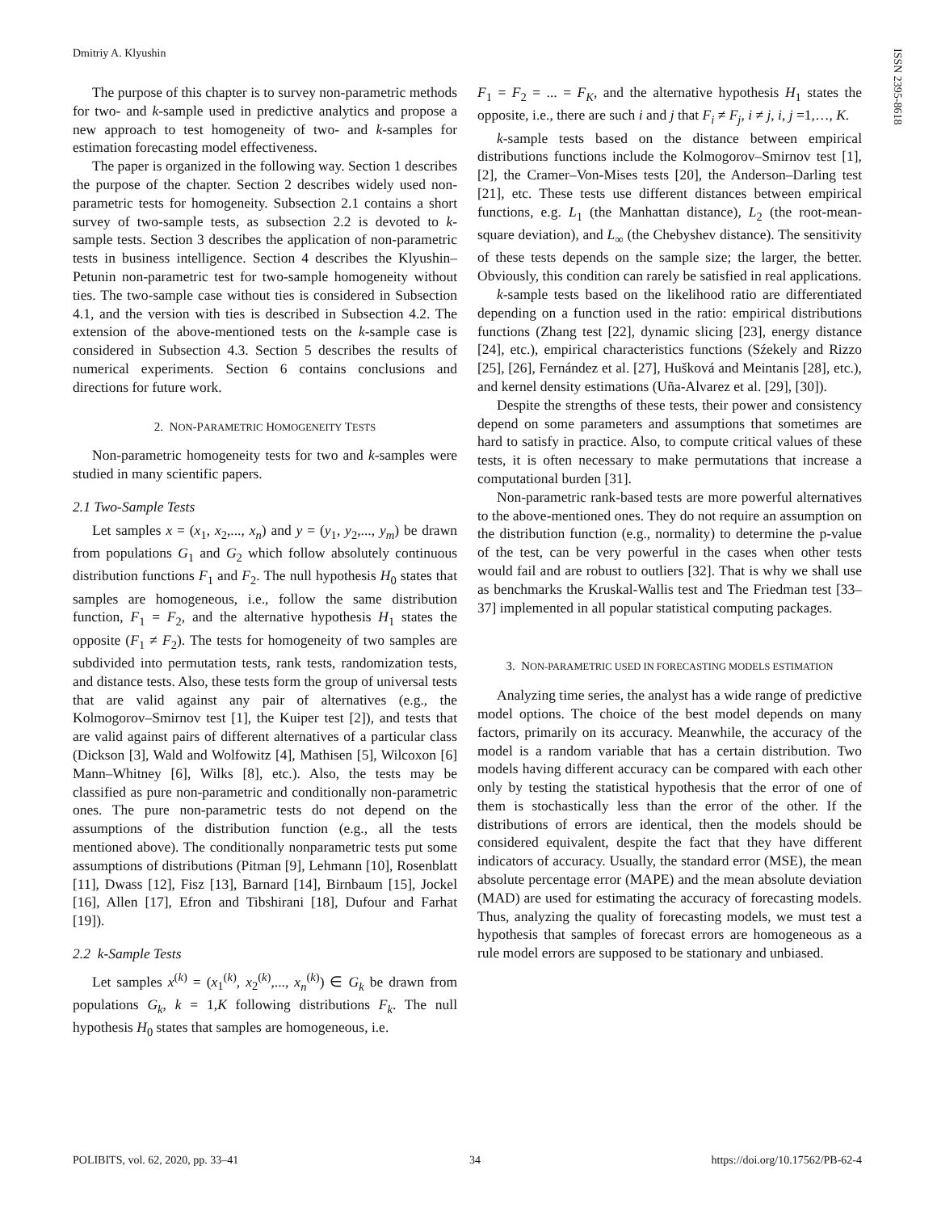Dmitriy A. Klyushin
ISSN 2395-8618
The purpose of this chapter is to survey non-parametric methods for two- and k-sample used in predictive analytics and propose a new approach to test homogeneity of two- and k-samples for estimation forecasting model effectiveness.
The paper is organized in the following way. Section 1 describes the purpose of the chapter. Section 2 describes widely used non-parametric tests for homogeneity. Subsection 2.1 contains a short survey of two-sample tests, as subsection 2.2 is devoted to k-sample tests. Section 3 describes the application of non-parametric tests in business intelligence. Section 4 describes the Klyushin–Petunin non-parametric test for two-sample homogeneity without ties. The two-sample case without ties is considered in Subsection 4.1, and the version with ties is described in Subsection 4.2. The extension of the above-mentioned tests on the k-sample case is considered in Subsection 4.3. Section 5 describes the results of numerical experiments. Section 6 contains conclusions and directions for future work.
2. NON-PARAMETRIC HOMOGENEITY TESTS
Non-parametric homogeneity tests for two and k-samples were studied in many scientific papers.
2.1 Two-Sample Tests
Let samples x = (x<sub>1</sub>, x<sub>2</sub>,..., x<sub>n</sub>) and y = (y<sub>1</sub>, y<sub>2</sub>,..., y<sub>m</sub>) be drawn from populations G<sub>1</sub> and G<sub>2</sub> which follow absolutely continuous distribution functions F<sub>1</sub> and F<sub>2</sub>. The null hypothesis H<sub>0</sub> states that samples are homogeneous, i.e., follow the same distribution function, F<sub>1</sub> = F<sub>2</sub>, and the alternative hypothesis H<sub>1</sub> states the opposite (F<sub>1</sub> ≠ F<sub>2</sub>). The tests for homogeneity of two samples are subdivided into permutation tests, rank tests, randomization tests, and distance tests. Also, these tests form the group of universal tests that are valid against any pair of alternatives (e.g., the Kolmogorov–Smirnov test [1], the Kuiper test [2]), and tests that are valid against pairs of different alternatives of a particular class (Dickson [3], Wald and Wolfowitz [4], Mathisen [5], Wilcoxon [6] Mann–Whitney [6], Wilks [8], etc.). Also, the tests may be classified as pure non-parametric and conditionally non-parametric ones. The pure non-parametric tests do not depend on the assumptions of the distribution function (e.g., all the tests mentioned above). The conditionally nonparametric tests put some assumptions of distributions (Pitman [9], Lehmann [10], Rosenblatt [11], Dwass [12], Fisz [13], Barnard [14], Birnbaum [15], Jockel [16], Allen [17], Efron and Tibshirani [18], Dufour and Farhat [19]).
2.2 k-Sample Tests
Let samples x<sup>(k)</sup> = (x<sub>1</sub><sup>(k)</sup>, x<sub>2</sub><sup>(k)</sup>,..., x<sub>n</sub><sup>(k)</sup>) ∈ G<sub>k</sub> be drawn from populations G<sub>k</sub>, k = 1,K following distributions F<sub>k</sub>. The null hypothesis H<sub>0</sub> states that samples are homogeneous, i.e.
F<sub>1</sub> = F<sub>2</sub> = ... = F<sub>K</sub>, and the alternative hypothesis H<sub>1</sub> states the opposite, i.e., there are such i and j that F<sub>i</sub> ≠ F<sub>j</sub>, i ≠ j, i, j =1,…, K.
k-sample tests based on the distance between empirical distributions functions include the Kolmogorov–Smirnov test [1], [2], the Cramer–Von-Mises tests [20], the Anderson–Darling test [21], etc. These tests use different distances between empirical functions, e.g. L<sub>1</sub> (the Manhattan distance), L<sub>2</sub> (the root-mean-square deviation), and L<sub>∞</sub> (the Chebyshev distance). The sensitivity of these tests depends on the sample size; the larger, the better. Obviously, this condition can rarely be satisfied in real applications.
k-sample tests based on the likelihood ratio are differentiated depending on a function used in the ratio: empirical distributions functions (Zhang test [22], dynamic slicing [23], energy distance [24], etc.), empirical characteristics functions (Sźekely and Rizzo [25], [26], Fernández et al. [27], Hušková and Meintanis [28], etc.), and kernel density estimations (Uña-Alvarez et al. [29], [30]).
Despite the strengths of these tests, their power and consistency depend on some parameters and assumptions that sometimes are hard to satisfy in practice. Also, to compute critical values of these tests, it is often necessary to make permutations that increase a computational burden [31].
Non-parametric rank-based tests are more powerful alternatives to the above-mentioned ones. They do not require an assumption on the distribution function (e.g., normality) to determine the p-value of the test, can be very powerful in the cases when other tests would fail and are robust to outliers [32]. That is why we shall use as benchmarks the Kruskal-Wallis test and The Friedman test [33–37] implemented in all popular statistical computing packages.
3. NON-PARAMETRIC USED IN FORECASTING MODELS ESTIMATION
Analyzing time series, the analyst has a wide range of predictive model options. The choice of the best model depends on many factors, primarily on its accuracy. Meanwhile, the accuracy of the model is a random variable that has a certain distribution. Two models having different accuracy can be compared with each other only by testing the statistical hypothesis that the error of one of them is stochastically less than the error of the other. If the distributions of errors are identical, then the models should be considered equivalent, despite the fact that they have different indicators of accuracy. Usually, the standard error (MSE), the mean absolute percentage error (MAPE) and the mean absolute deviation (MAD) are used for estimating the accuracy of forecasting models. Thus, analyzing the quality of forecasting models, we must test a hypothesis that samples of forecast errors are homogeneous as a rule model errors are supposed to be stationary and unbiased.
POLIBITS, vol. 62, 2020, pp. 33–41 34 https://doi.org/10.17562/PB-62-4